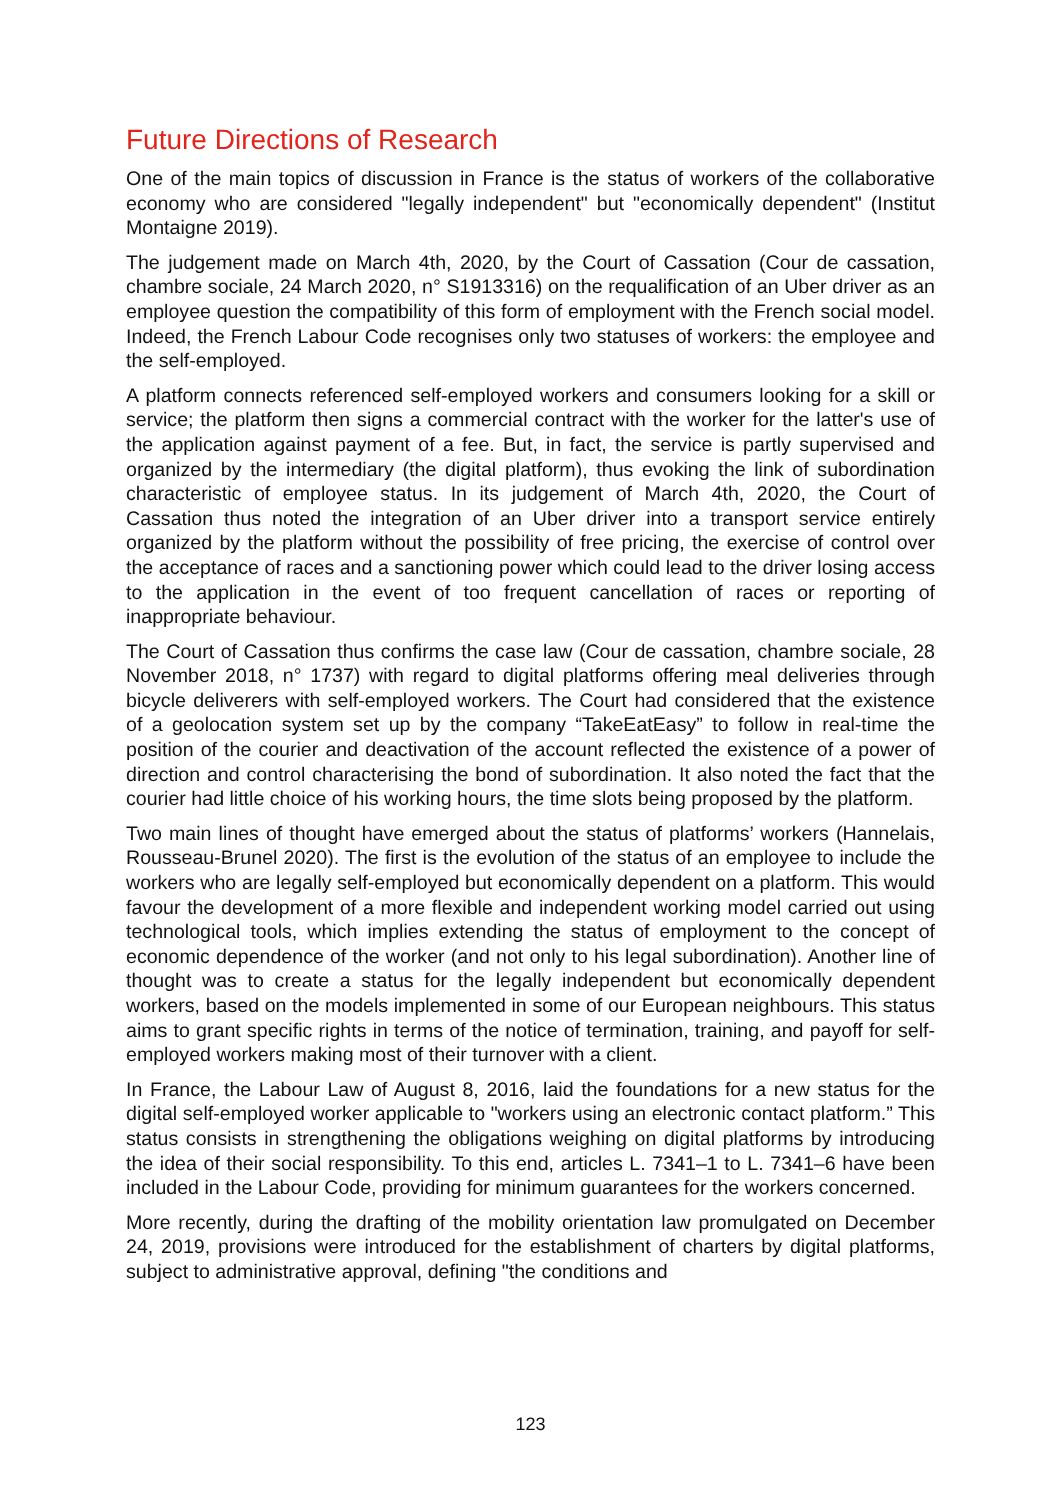Future Directions of Research
One of the main topics of discussion in France is the status of workers of the collaborative economy who are considered "legally independent" but "economically dependent" (Institut Montaigne 2019).
The judgement made on March 4th, 2020, by the Court of Cassation (Cour de cassation, chambre sociale, 24 March 2020, n° S1913316) on the requalification of an Uber driver as an employee question the compatibility of this form of employment with the French social model. Indeed, the French Labour Code recognises only two statuses of workers: the employee and the self-employed.
A platform connects referenced self-employed workers and consumers looking for a skill or service; the platform then signs a commercial contract with the worker for the latter's use of the application against payment of a fee. But, in fact, the service is partly supervised and organized by the intermediary (the digital platform), thus evoking the link of subordination characteristic of employee status. In its judgement of March 4th, 2020, the Court of Cassation thus noted the integration of an Uber driver into a transport service entirely organized by the platform without the possibility of free pricing, the exercise of control over the acceptance of races and a sanctioning power which could lead to the driver losing access to the application in the event of too frequent cancellation of races or reporting of inappropriate behaviour.
The Court of Cassation thus confirms the case law (Cour de cassation, chambre sociale, 28 November 2018, n° 1737) with regard to digital platforms offering meal deliveries through bicycle deliverers with self-employed workers. The Court had considered that the existence of a geolocation system set up by the company “TakeEatEasy” to follow in real-time the position of the courier and deactivation of the account reflected the existence of a power of direction and control characterising the bond of subordination. It also noted the fact that the courier had little choice of his working hours, the time slots being proposed by the platform.
Two main lines of thought have emerged about the status of platforms’ workers (Hannelais, Rousseau-Brunel 2020). The first is the evolution of the status of an employee to include the workers who are legally self-employed but economically dependent on a platform. This would favour the development of a more flexible and independent working model carried out using technological tools, which implies extending the status of employment to the concept of economic dependence of the worker (and not only to his legal subordination). Another line of thought was to create a status for the legally independent but economically dependent workers, based on the models implemented in some of our European neighbours. This status aims to grant specific rights in terms of the notice of termination, training, and payoff for self-employed workers making most of their turnover with a client.
In France, the Labour Law of August 8, 2016, laid the foundations for a new status for the digital self-employed worker applicable to "workers using an electronic contact platform.” This status consists in strengthening the obligations weighing on digital platforms by introducing the idea of their social responsibility. To this end, articles L. 7341–1 to L. 7341–6 have been included in the Labour Code, providing for minimum guarantees for the workers concerned.
More recently, during the drafting of the mobility orientation law promulgated on December 24, 2019, provisions were introduced for the establishment of charters by digital platforms, subject to administrative approval, defining "the conditions and
123